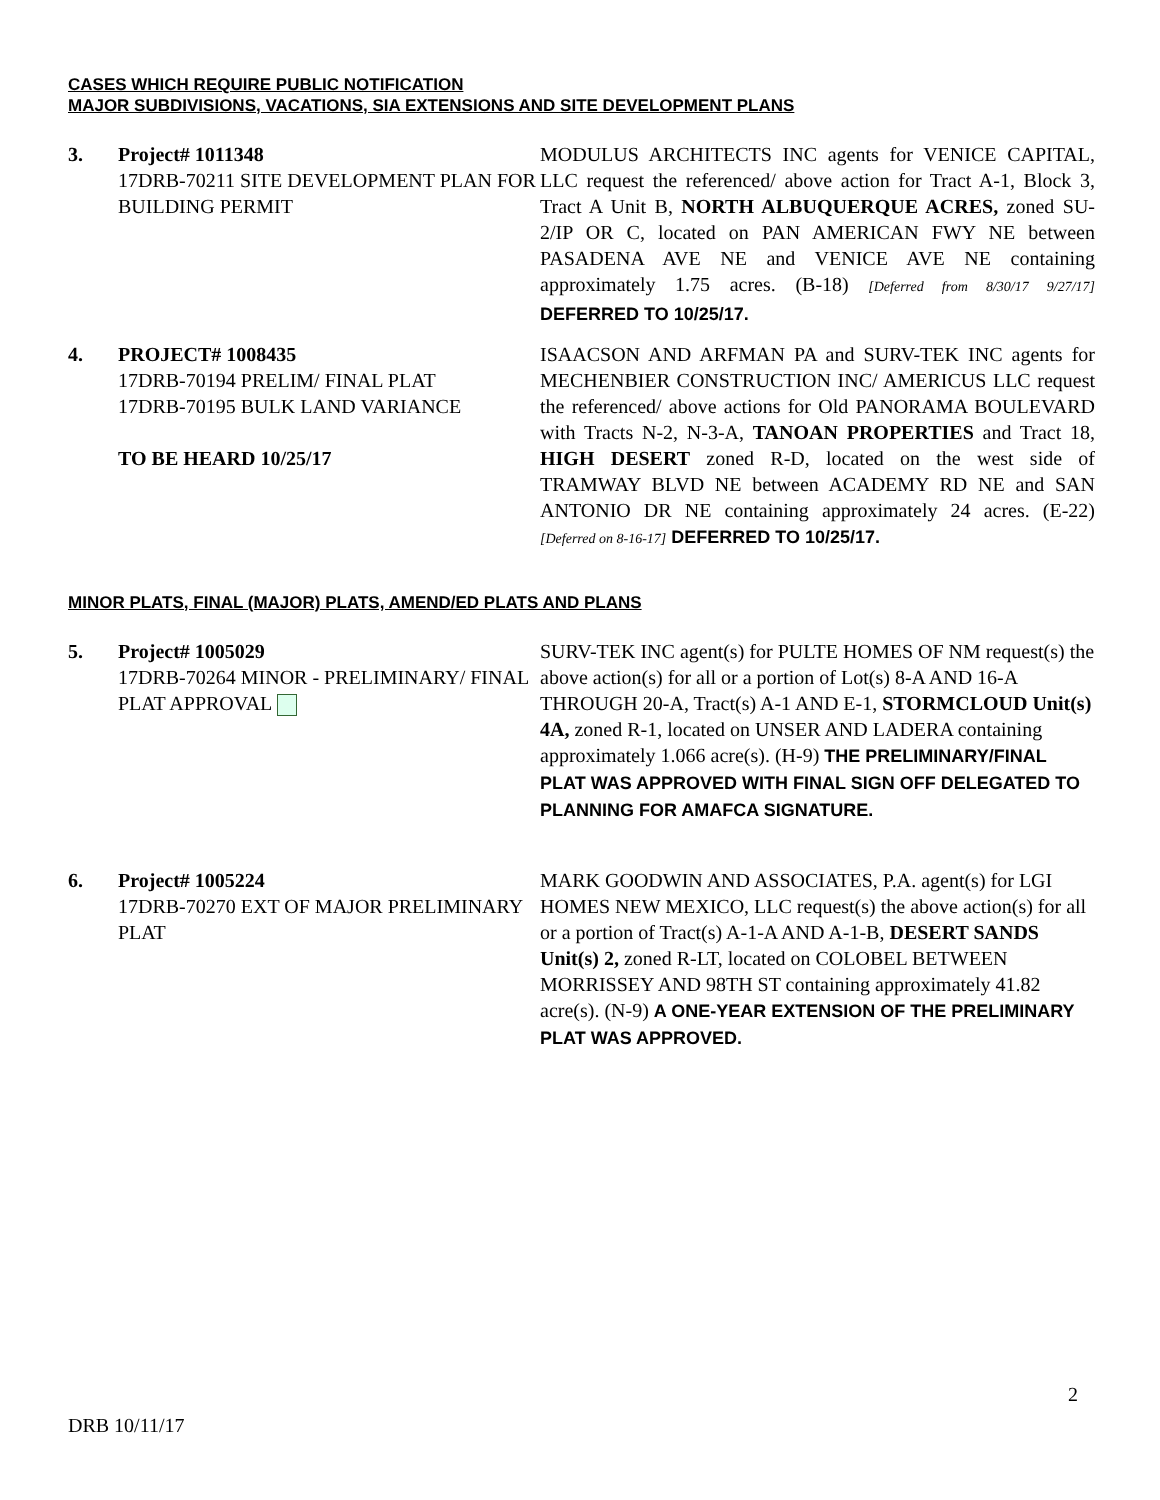CASES WHICH REQUIRE PUBLIC NOTIFICATION
MAJOR SUBDIVISIONS, VACATIONS, SIA EXTENSIONS AND SITE DEVELOPMENT PLANS
3. Project# 1011348
17DRB-70211 SITE DEVELOPMENT PLAN FOR BUILDING PERMIT
MODULUS ARCHITECTS INC agents for VENICE CAPITAL, LLC request the referenced/ above action for Tract A-1, Block 3, Tract A Unit B, NORTH ALBUQUERQUE ACRES, zoned SU-2/IP OR C, located on PAN AMERICAN FWY NE between PASADENA AVE NE and VENICE AVE NE containing approximately 1.75 acres. (B-18) [Deferred from 8/30/17 9/27/17] DEFERRED TO 10/25/17.
4. PROJECT# 1008435
17DRB-70194 PRELIM/ FINAL PLAT
17DRB-70195 BULK LAND VARIANCE
TO BE HEARD 10/25/17
ISAACSON AND ARFMAN PA and SURV-TEK INC agents for MECHENBIER CONSTRUCTION INC/ AMERICUS LLC request the referenced/ above actions for Old PANORAMA BOULEVARD with Tracts N-2, N-3-A, TANOAN PROPERTIES and Tract 18, HIGH DESERT zoned R-D, located on the west side of TRAMWAY BLVD NE between ACADEMY RD NE and SAN ANTONIO DR NE containing approximately 24 acres. (E-22) [Deferred on 8-16-17] DEFERRED TO 10/25/17.
MINOR PLATS, FINAL (MAJOR) PLATS, AMEND/ED PLATS AND PLANS
5. Project# 1005029
17DRB-70264 MINOR - PRELIMINARY/ FINAL PLAT APPROVAL
SURV-TEK INC agent(s) for PULTE HOMES OF NM request(s) the above action(s) for all or a portion of Lot(s) 8-A AND 16-A THROUGH 20-A, Tract(s) A-1 AND E-1, STORMCLOUD Unit(s) 4A, zoned R-1, located on UNSER AND LADERA containing approximately 1.066 acre(s). (H-9) THE PRELIMINARY/FINAL PLAT WAS APPROVED WITH FINAL SIGN OFF DELEGATED TO PLANNING FOR AMAFCA SIGNATURE.
6. Project# 1005224
17DRB-70270 EXT OF MAJOR PRELIMINARY PLAT
MARK GOODWIN AND ASSOCIATES, P.A. agent(s) for LGI HOMES NEW MEXICO, LLC request(s) the above action(s) for all or a portion of Tract(s) A-1-A AND A-1-B, DESERT SANDS Unit(s) 2, zoned R-LT, located on COLOBEL BETWEEN MORRISSEY AND 98TH ST containing approximately 41.82 acre(s). (N-9) A ONE-YEAR EXTENSION OF THE PRELIMINARY PLAT WAS APPROVED.
2
DRB 10/11/17